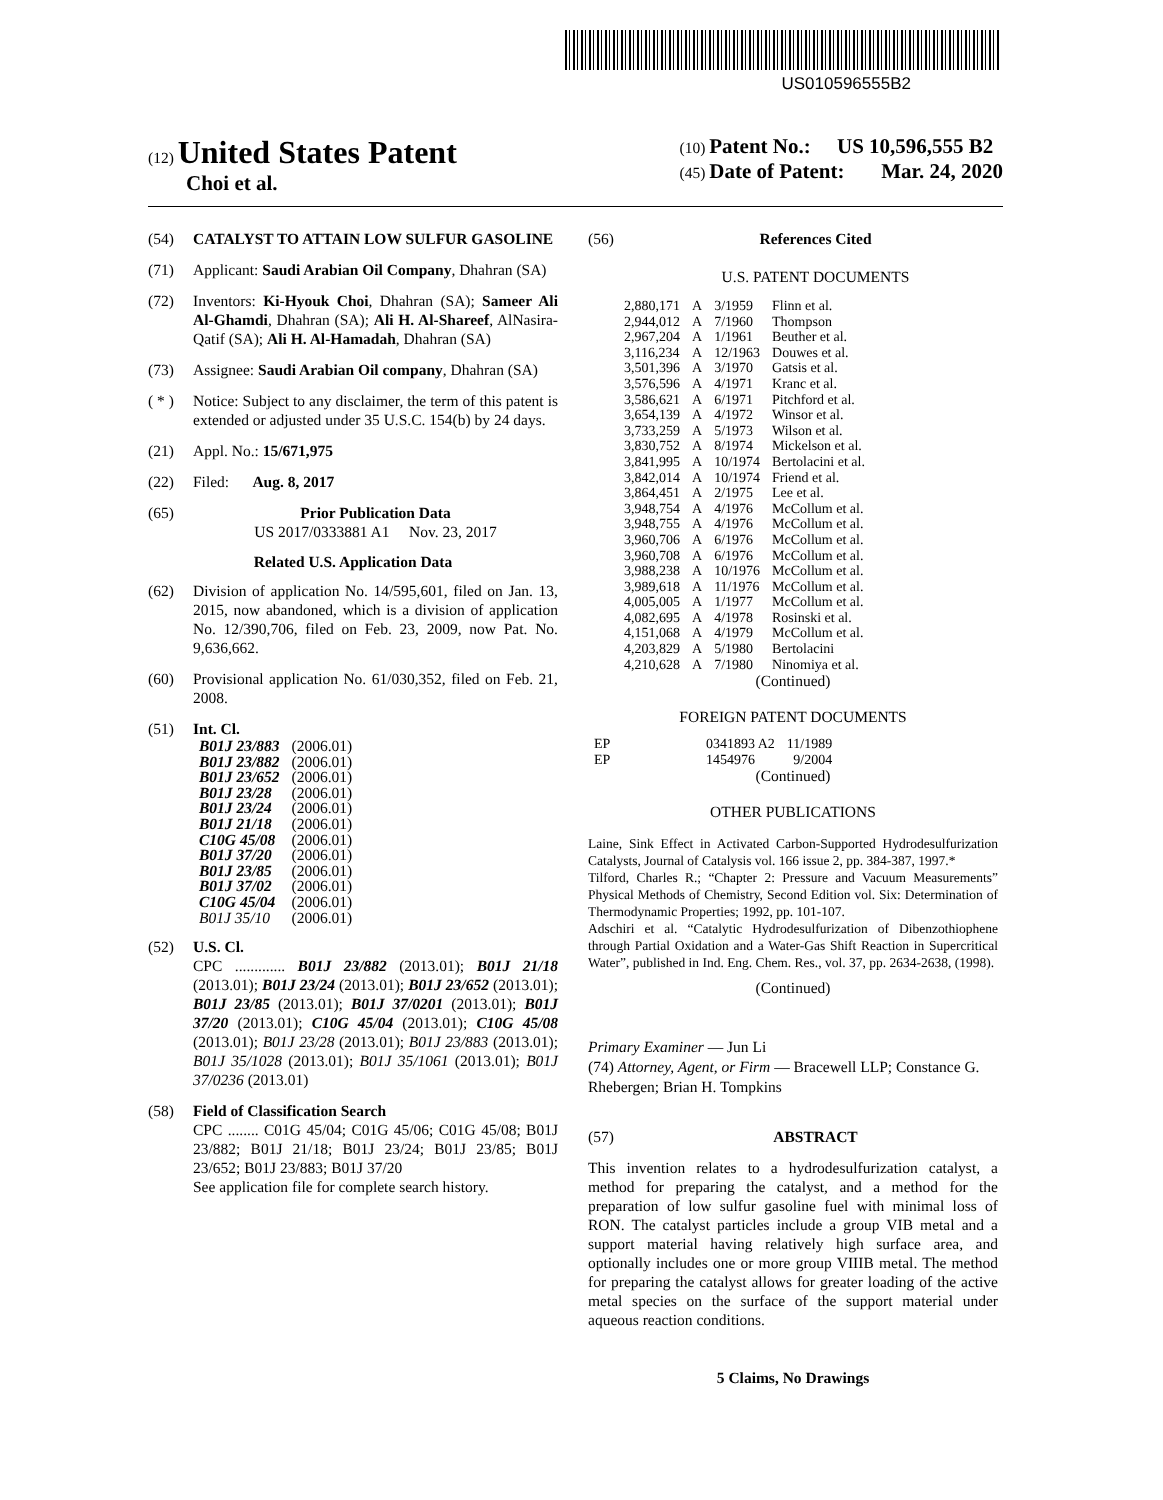US010596555B2
(12) United States Patent
Choi et al.
(10) Patent No.: US 10,596,555 B2
(45) Date of Patent: Mar. 24, 2020
(54) CATALYST TO ATTAIN LOW SULFUR GASOLINE
(71) Applicant: Saudi Arabian Oil Company, Dhahran (SA)
(72) Inventors: Ki-Hyouk Choi, Dhahran (SA); Sameer Ali Al-Ghamdi, Dhahran (SA); Ali H. Al-Shareef, AlNasira-Qatif (SA); Ali H. Al-Hamadah, Dhahran (SA)
(73) Assignee: Saudi Arabian Oil company, Dhahran (SA)
( * ) Notice: Subject to any disclaimer, the term of this patent is extended or adjusted under 35 U.S.C. 154(b) by 24 days.
(21) Appl. No.: 15/671,975
(22) Filed: Aug. 8, 2017
(65) Prior Publication Data
US 2017/0333881 A1 Nov. 23, 2017
Related U.S. Application Data
(62) Division of application No. 14/595,601, filed on Jan. 13, 2015, now abandoned, which is a division of application No. 12/390,706, filed on Feb. 23, 2009, now Pat. No. 9,636,662.
(60) Provisional application No. 61/030,352, filed on Feb. 21, 2008.
(51) Int. Cl.
| B01J 23/883 | (2006.01) |
| B01J 23/882 | (2006.01) |
| B01J 23/652 | (2006.01) |
| B01J 23/28 | (2006.01) |
| B01J 23/24 | (2006.01) |
| B01J 21/18 | (2006.01) |
| C10G 45/08 | (2006.01) |
| B01J 37/20 | (2006.01) |
| B01J 23/85 | (2006.01) |
| B01J 37/02 | (2006.01) |
| C10G 45/04 | (2006.01) |
| B01J 35/10 | (2006.01) |
(52) U.S. Cl.
CPC ............. B01J 23/882 (2013.01); B01J 21/18 (2013.01); B01J 23/24 (2013.01); B01J 23/652 (2013.01); B01J 23/85 (2013.01); B01J 37/0201 (2013.01); B01J 37/20 (2013.01); C10G 45/04 (2013.01); C10G 45/08 (2013.01); B01J 23/28 (2013.01); B01J 23/883 (2013.01); B01J 35/1028 (2013.01); B01J 35/1061 (2013.01); B01J 37/0236 (2013.01)
(58) Field of Classification Search
CPC ........ C01G 45/04; C01G 45/06; C01G 45/08; B01J 23/882; B01J 21/18; B01J 23/24; B01J 23/85; B01J 23/652; B01J 23/883; B01J 37/20
See application file for complete search history.
(56) References Cited
U.S. PATENT DOCUMENTS
| 2,880,171 | A | 3/1959 | Flinn et al. |
| 2,944,012 | A | 7/1960 | Thompson |
| 2,967,204 | A | 1/1961 | Beuther et al. |
| 3,116,234 | A | 12/1963 | Douwes et al. |
| 3,501,396 | A | 3/1970 | Gatsis et al. |
| 3,576,596 | A | 4/1971 | Kranc et al. |
| 3,586,621 | A | 6/1971 | Pitchford et al. |
| 3,654,139 | A | 4/1972 | Winsor et al. |
| 3,733,259 | A | 5/1973 | Wilson et al. |
| 3,830,752 | A | 8/1974 | Mickelson et al. |
| 3,841,995 | A | 10/1974 | Bertolacini et al. |
| 3,842,014 | A | 10/1974 | Friend et al. |
| 3,864,451 | A | 2/1975 | Lee et al. |
| 3,948,754 | A | 4/1976 | McCollum et al. |
| 3,948,755 | A | 4/1976 | McCollum et al. |
| 3,960,706 | A | 6/1976 | McCollum et al. |
| 3,960,708 | A | 6/1976 | McCollum et al. |
| 3,988,238 | A | 10/1976 | McCollum et al. |
| 3,989,618 | A | 11/1976 | McCollum et al. |
| 4,005,005 | A | 1/1977 | McCollum et al. |
| 4,082,695 | A | 4/1978 | Rosinski et al. |
| 4,151,068 | A | 4/1979 | McCollum et al. |
| 4,203,829 | A | 5/1980 | Bertolacini |
| 4,210,628 | A | 7/1980 | Ninomiya et al. |
(Continued)
FOREIGN PATENT DOCUMENTS
| EP | 0341893 A2 | 11/1989 |
| EP | 1454976 | 9/2004 |
(Continued)
OTHER PUBLICATIONS
Laine, Sink Effect in Activated Carbon-Supported Hydrodesulfurization Catalysts, Journal of Catalysis vol. 166 issue 2, pp. 384-387, 1997.*
Tilford, Charles R.; “Chapter 2: Pressure and Vacuum Measurements” Physical Methods of Chemistry, Second Edition vol. Six: Determination of Thermodynamic Properties; 1992, pp. 101-107.
Adschiri et al. “Catalytic Hydrodesulfurization of Dibenzothiophene through Partial Oxidation and a Water-Gas Shift Reaction in Supercritical Water”, published in Ind. Eng. Chem. Res., vol. 37, pp. 2634-2638, (1998).
(Continued)
Primary Examiner — Jun Li
(74) Attorney, Agent, or Firm — Bracewell LLP; Constance G. Rhebergen; Brian H. Tompkins
(57) ABSTRACT
This invention relates to a hydrodesulfurization catalyst, a method for preparing the catalyst, and a method for the preparation of low sulfur gasoline fuel with minimal loss of RON. The catalyst particles include a group VIB metal and a support material having relatively high surface area, and optionally includes one or more group VIIIB metal. The method for preparing the catalyst allows for greater loading of the active metal species on the surface of the support material under aqueous reaction conditions.
5 Claims, No Drawings